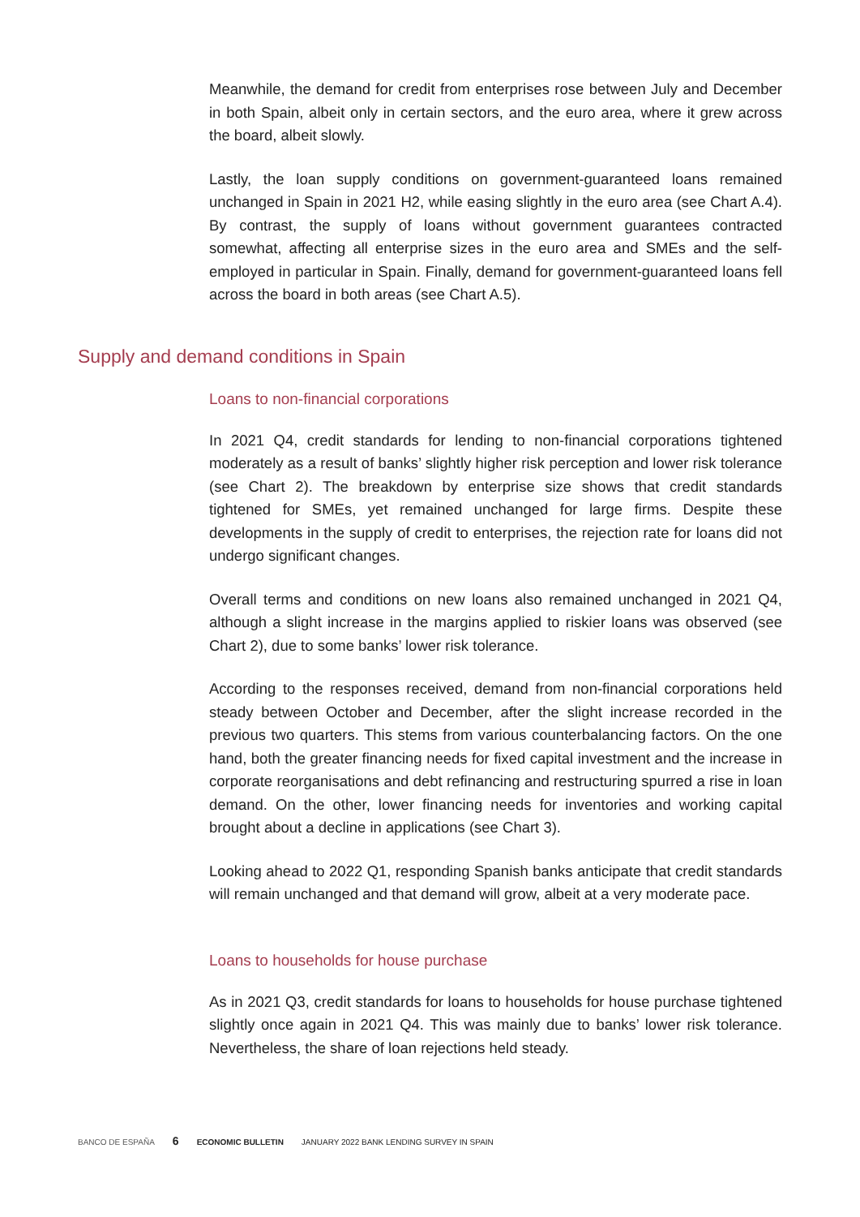Meanwhile, the demand for credit from enterprises rose between July and December in both Spain, albeit only in certain sectors, and the euro area, where it grew across the board, albeit slowly.
Lastly, the loan supply conditions on government-guaranteed loans remained unchanged in Spain in 2021 H2, while easing slightly in the euro area (see Chart A.4). By contrast, the supply of loans without government guarantees contracted somewhat, affecting all enterprise sizes in the euro area and SMEs and the self-employed in particular in Spain. Finally, demand for government-guaranteed loans fell across the board in both areas (see Chart A.5).
Supply and demand conditions in Spain
Loans to non-financial corporations
In 2021 Q4, credit standards for lending to non-financial corporations tightened moderately as a result of banks’ slightly higher risk perception and lower risk tolerance (see Chart 2). The breakdown by enterprise size shows that credit standards tightened for SMEs, yet remained unchanged for large firms. Despite these developments in the supply of credit to enterprises, the rejection rate for loans did not undergo significant changes.
Overall terms and conditions on new loans also remained unchanged in 2021 Q4, although a slight increase in the margins applied to riskier loans was observed (see Chart 2), due to some banks’ lower risk tolerance.
According to the responses received, demand from non-financial corporations held steady between October and December, after the slight increase recorded in the previous two quarters. This stems from various counterbalancing factors. On the one hand, both the greater financing needs for fixed capital investment and the increase in corporate reorganisations and debt refinancing and restructuring spurred a rise in loan demand. On the other, lower financing needs for inventories and working capital brought about a decline in applications (see Chart 3).
Looking ahead to 2022 Q1, responding Spanish banks anticipate that credit standards will remain unchanged and that demand will grow, albeit at a very moderate pace.
Loans to households for house purchase
As in 2021 Q3, credit standards for loans to households for house purchase tightened slightly once again in 2021 Q4. This was mainly due to banks’ lower risk tolerance. Nevertheless, the share of loan rejections held steady.
BANCO DE ESPAÑA 6 ECONOMIC BULLETIN JANUARY 2022 BANK LENDING SURVEY IN SPAIN